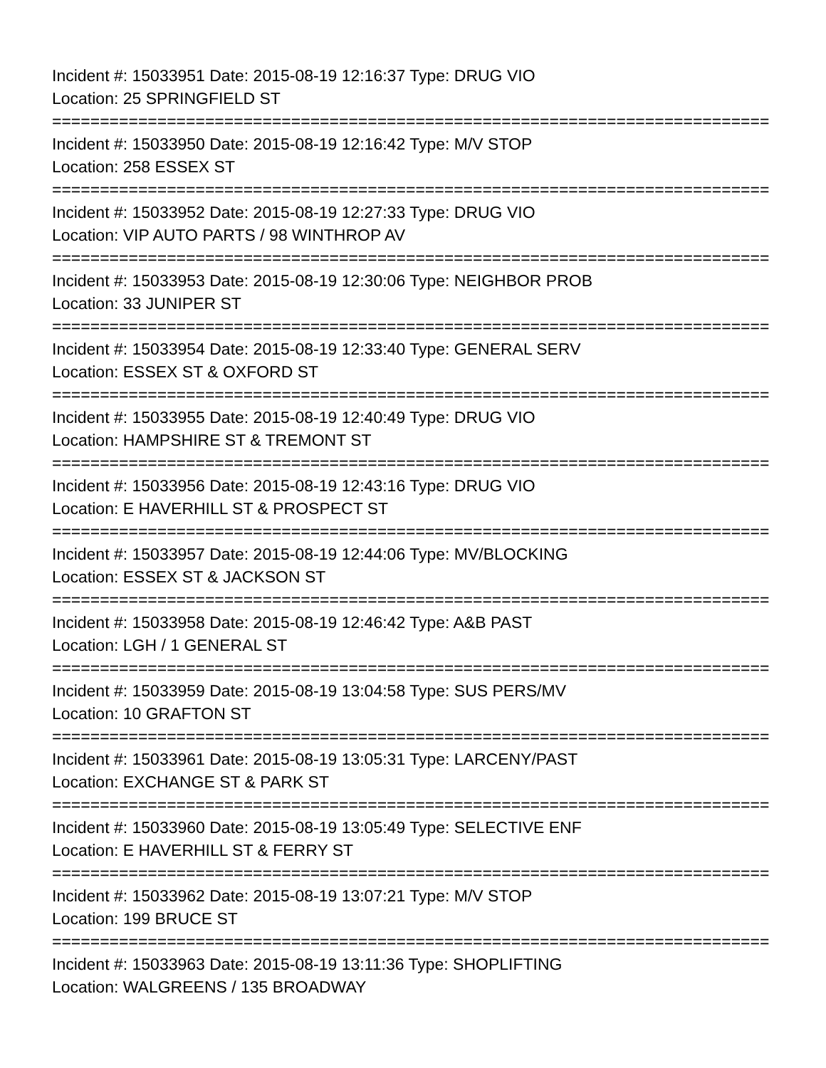Incident #: 15033951 Date: 2015-08-19 12:16:37 Type: DRUG VIO
Location: 25 SPRINGFIELD ST
===========================================================================
Incident #: 15033950 Date: 2015-08-19 12:16:42 Type: M/V STOP
Location: 258 ESSEX ST
===========================================================================
Incident #: 15033952 Date: 2015-08-19 12:27:33 Type: DRUG VIO
Location: VIP AUTO PARTS / 98 WINTHROP AV
===========================================================================
Incident #: 15033953 Date: 2015-08-19 12:30:06 Type: NEIGHBOR PROB
Location: 33 JUNIPER ST
===========================================================================
Incident #: 15033954 Date: 2015-08-19 12:33:40 Type: GENERAL SERV
Location: ESSEX ST & OXFORD ST
===========================================================================
Incident #: 15033955 Date: 2015-08-19 12:40:49 Type: DRUG VIO
Location: HAMPSHIRE ST & TREMONT ST
===========================================================================
Incident #: 15033956 Date: 2015-08-19 12:43:16 Type: DRUG VIO
Location: E HAVERHILL ST & PROSPECT ST
===========================================================================
Incident #: 15033957 Date: 2015-08-19 12:44:06 Type: MV/BLOCKING
Location: ESSEX ST & JACKSON ST
===========================================================================
Incident #: 15033958 Date: 2015-08-19 12:46:42 Type: A&B PAST
Location: LGH / 1 GENERAL ST
===========================================================================
Incident #: 15033959 Date: 2015-08-19 13:04:58 Type: SUS PERS/MV
Location: 10 GRAFTON ST
===========================================================================
Incident #: 15033961 Date: 2015-08-19 13:05:31 Type: LARCENY/PAST
Location: EXCHANGE ST & PARK ST
===========================================================================
Incident #: 15033960 Date: 2015-08-19 13:05:49 Type: SELECTIVE ENF
Location: E HAVERHILL ST & FERRY ST
===========================================================================
Incident #: 15033962 Date: 2015-08-19 13:07:21 Type: M/V STOP
Location: 199 BRUCE ST
===========================================================================
Incident #: 15033963 Date: 2015-08-19 13:11:36 Type: SHOPLIFTING
Location: WALGREENS / 135 BROADWAY